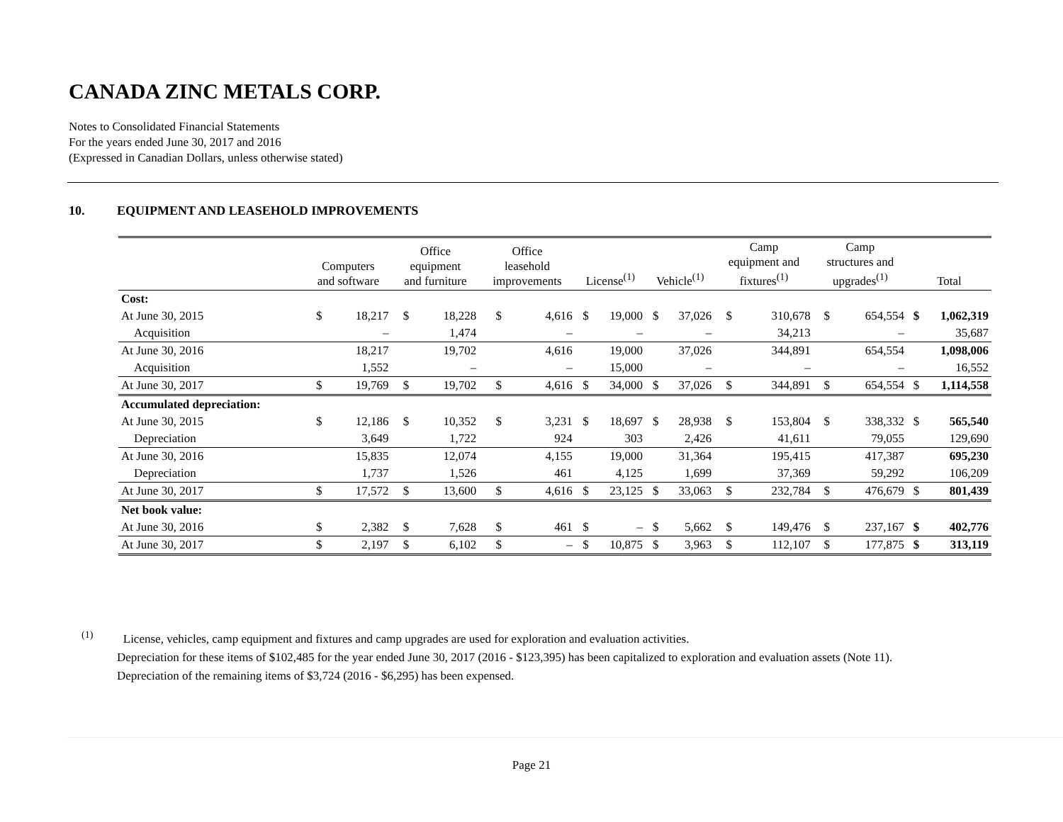CANADA ZINC METALS CORP.
Notes to Consolidated Financial Statements
For the years ended June 30, 2017 and 2016
(Expressed in Canadian Dollars, unless otherwise stated)
10. EQUIPMENT AND LEASEHOLD IMPROVEMENTS
| | Computers and software | | Office equipment and furniture | | Office leasehold improvements | | License<sup>(1)</sup> | | Vehicle<sup>(1)</sup> | | Camp equipment and fixtures<sup>(1)</sup> | | Camp structures and upgrades<sup>(1)</sup> | | Total | |
| --- | --- | --- | --- | --- | --- | --- | --- | --- | --- | --- | --- | --- | --- | --- | --- | --- |
| Cost: | | | | | | | | | | | | | | | | |
| At June 30, 2015 | $ | 18,217 | $ | 18,228 | $ | 4,616 | $ | 19,000 | $ | 37,026 | $ | 310,678 | $ | 654,554 | $ | 1,062,319 |
| Acquisition | | – | | 1,474 | | – | | – | | – | | 34,213 | | – | | 35,687 |
| At June 30, 2016 | | 18,217 | | 19,702 | | 4,616 | | 19,000 | | 37,026 | | 344,891 | | 654,554 | | 1,098,006 |
| Acquisition | | 1,552 | | – | | – | | 15,000 | | – | | – | | – | | 16,552 |
| At June 30, 2017 | $ | 19,769 | $ | 19,702 | $ | 4,616 | $ | 34,000 | $ | 37,026 | $ | 344,891 | $ | 654,554 | $ | 1,114,558 |
| Accumulated depreciation: | | | | | | | | | | | | | | | | |
| At June 30, 2015 | $ | 12,186 | $ | 10,352 | $ | 3,231 | $ | 18,697 | $ | 28,938 | $ | 153,804 | $ | 338,332 | $ | 565,540 |
| Depreciation | | 3,649 | | 1,722 | | 924 | | 303 | | 2,426 | | 41,611 | | 79,055 | | 129,690 |
| At June 30, 2016 | | 15,835 | | 12,074 | | 4,155 | | 19,000 | | 31,364 | | 195,415 | | 417,387 | | 695,230 |
| Depreciation | | 1,737 | | 1,526 | | 461 | | 4,125 | | 1,699 | | 37,369 | | 59,292 | | 106,209 |
| At June 30, 2017 | $ | 17,572 | $ | 13,600 | $ | 4,616 | $ | 23,125 | $ | 33,063 | $ | 232,784 | $ | 476,679 | $ | 801,439 |
| Net book value: | | | | | | | | | | | | | | | | |
| At June 30, 2016 | $ | 2,382 | $ | 7,628 | $ | 461 | $ | – | $ | 5,662 | $ | 149,476 | $ | 237,167 | $ | 402,776 |
| At June 30, 2017 | $ | 2,197 | $ | 6,102 | $ | – | $ | 10,875 | $ | 3,963 | $ | 112,107 | $ | 177,875 | $ | 313,119 |
<sup>(1)</sup>
License, vehicles, camp equipment and fixtures and camp upgrades are used for exploration and evaluation activities.
Depreciation for these items of $102,485 for the year ended June 30, 2017 (2016 - $123,395) has been capitalized to exploration and evaluation assets (Note 11).
Depreciation of the remaining items of $3,724 (2016 - $6,295) has been expensed.
Page 21